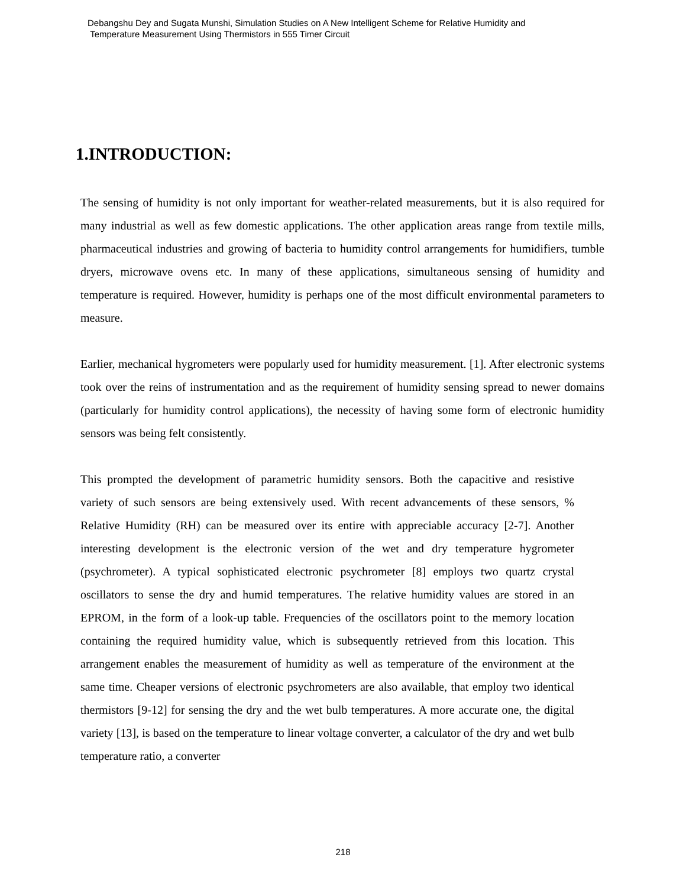Debangshu Dey and Sugata Munshi, Simulation Studies on A New Intelligent Scheme for Relative Humidity and
Temperature Measurement Using Thermistors in 555 Timer Circuit
1.INTRODUCTION:
The sensing of humidity is not only important for weather-related measurements, but it is also required for many industrial as well as few domestic applications. The other application areas range from textile mills, pharmaceutical industries and growing of bacteria to humidity control arrangements for humidifiers, tumble dryers, microwave ovens etc. In many of these applications, simultaneous sensing of humidity and temperature is required. However, humidity is perhaps one of the most difficult environmental parameters to measure.
Earlier, mechanical hygrometers were popularly used for humidity measurement. [1]. After electronic systems took over the reins of instrumentation and as the requirement of humidity sensing spread to newer domains (particularly for humidity control applications), the necessity of having some form of electronic humidity sensors was being felt consistently.
This prompted the development of parametric humidity sensors. Both the capacitive and resistive variety of such sensors are being extensively used. With recent advancements of these sensors, % Relative Humidity (RH) can be measured over its entire with appreciable accuracy [2-7]. Another interesting development is the electronic version of the wet and dry temperature hygrometer (psychrometer). A typical sophisticated electronic psychrometer [8] employs two quartz crystal oscillators to sense the dry and humid temperatures. The relative humidity values are stored in an EPROM, in the form of a look-up table. Frequencies of the oscillators point to the memory location containing the required humidity value, which is subsequently retrieved from this location. This arrangement enables the measurement of humidity as well as temperature of the environment at the same time. Cheaper versions of electronic psychrometers are also available, that employ two identical thermistors [9-12] for sensing the dry and the wet bulb temperatures. A more accurate one, the digital variety [13], is based on the temperature to linear voltage converter, a calculator of the dry and wet bulb temperature ratio, a converter
218